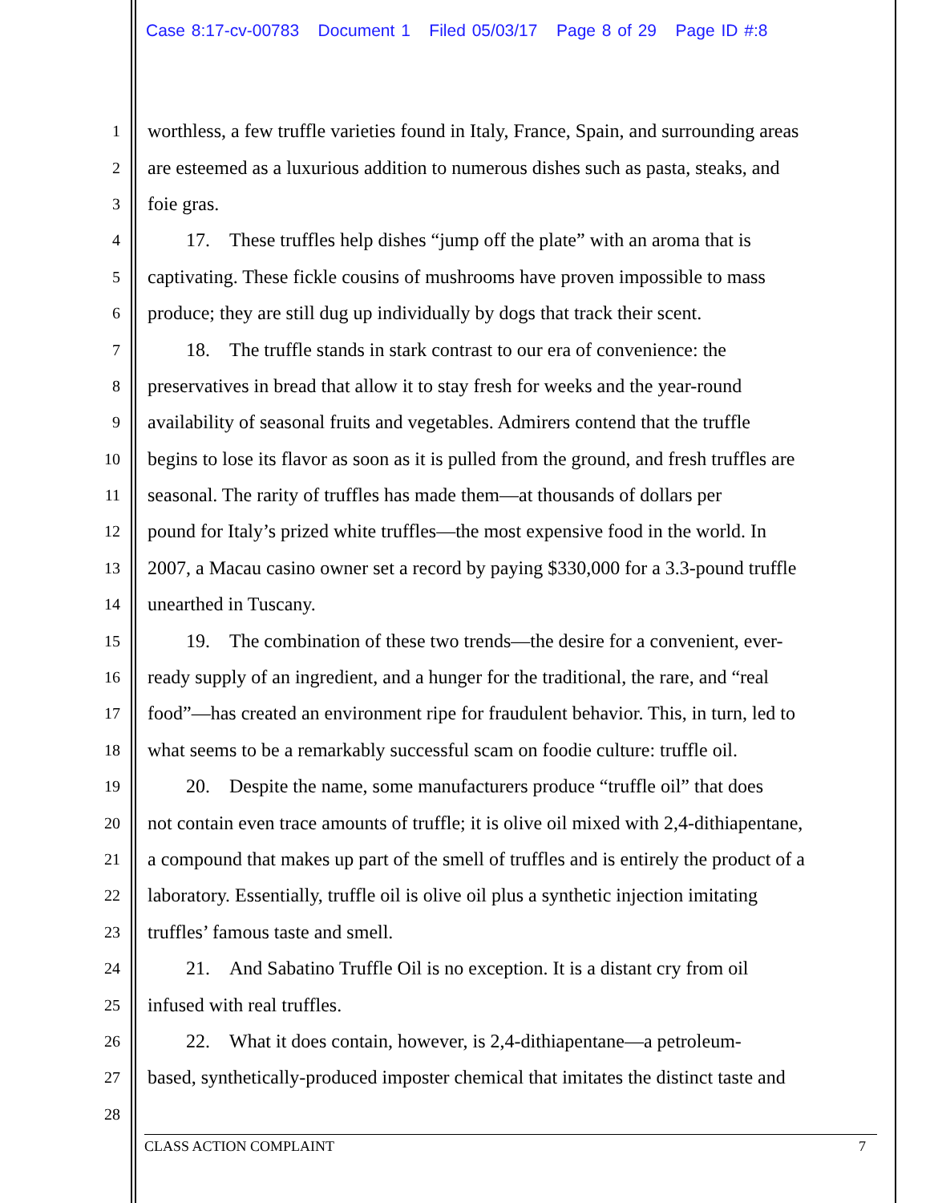Case 8:17-cv-00783 Document 1 Filed 05/03/17 Page 8 of 29 Page ID #:8
1 worthless, a few truffle varieties found in Italy, France, Spain, and surrounding areas
2 are esteemed as a luxurious addition to numerous dishes such as pasta, steaks, and
3 foie gras.
4  17. These truffles help dishes “jump off the plate” with an aroma that is
5 captivating. These fickle cousins of mushrooms have proven impossible to mass
6 produce; they are still dug up individually by dogs that track their scent.
7  18. The truffle stands in stark contrast to our era of convenience: the
8 preservatives in bread that allow it to stay fresh for weeks and the year-round
9 availability of seasonal fruits and vegetables. Admirers contend that the truffle
10 begins to lose its flavor as soon as it is pulled from the ground, and fresh truffles are
11 seasonal. The rarity of truffles has made them—at thousands of dollars per
12 pound for Italy’s prized white truffles—the most expensive food in the world. In
13 2007, a Macau casino owner set a record by paying $330,000 for a 3.3-pound truffle
14 unearthed in Tuscany.
15  19. The combination of these two trends—the desire for a convenient, ever-
16 ready supply of an ingredient, and a hunger for the traditional, the rare, and “real
17 food”—has created an environment ripe for fraudulent behavior. This, in turn, led to
18 what seems to be a remarkably successful scam on foodie culture: truffle oil.
19  20. Despite the name, some manufacturers produce “truffle oil” that does
20 not contain even trace amounts of truffle; it is olive oil mixed with 2,4-dithiapentane,
21 a compound that makes up part of the smell of truffles and is entirely the product of a
22 laboratory. Essentially, truffle oil is olive oil plus a synthetic injection imitating
23 truffles’ famous taste and smell.
24  21. And Sabatino Truffle Oil is no exception. It is a distant cry from oil
25 infused with real truffles.
26  22. What it does contain, however, is 2,4-dithiapentane—a petroleum-
27 based, synthetically-produced imposter chemical that imitates the distinct taste and
28
CLASS ACTION COMPLAINT 7